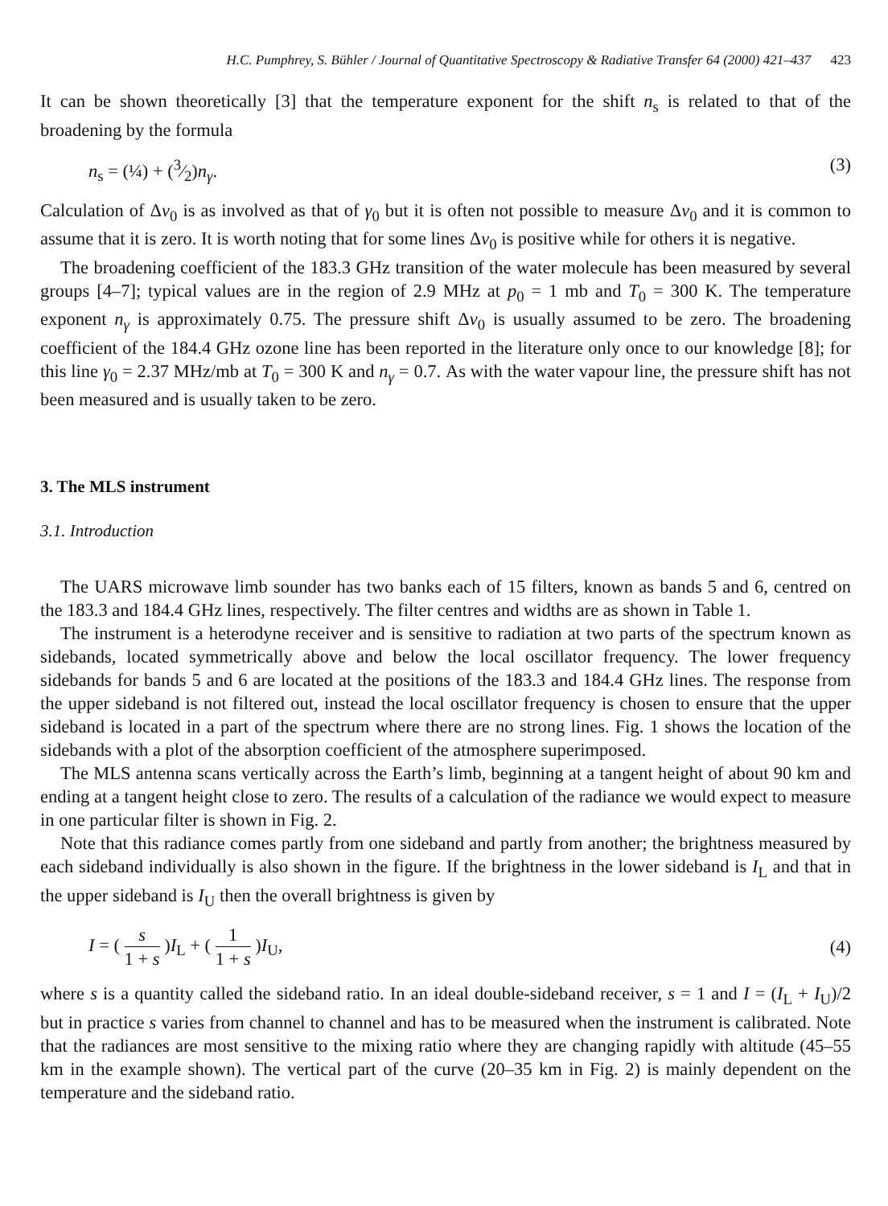H.C. Pumphrey, S. Bühler / Journal of Quantitative Spectroscopy & Radiative Transfer 64 (2000) 421–437 423
It can be shown theoretically [3] that the temperature exponent for the shift n<sub>s</sub> is related to that of the broadening by the formula
n<sub>s</sub> = (¼) + (3⁄2)n<sub>γ</sub>. (3)
Calculation of Δv<sub>0</sub> is as involved as that of γ<sub>0</sub> but it is often not possible to measure Δv<sub>0</sub> and it is common to assume that it is zero. It is worth noting that for some lines Δv<sub>0</sub> is positive while for others it is negative.
The broadening coefficient of the 183.3 GHz transition of the water molecule has been measured by several groups [4–7]; typical values are in the region of 2.9 MHz at p<sub>0</sub> = 1 mb and T<sub>0</sub> = 300 K. The temperature exponent n<sub>γ</sub> is approximately 0.75. The pressure shift Δv<sub>0</sub> is usually assumed to be zero. The broadening coefficient of the 184.4 GHz ozone line has been reported in the literature only once to our knowledge [8]; for this line γ<sub>0</sub> = 2.37 MHz/mb at T<sub>0</sub> = 300 K and n<sub>γ</sub> = 0.7. As with the water vapour line, the pressure shift has not been measured and is usually taken to be zero.
3. The MLS instrument
3.1. Introduction
The UARS microwave limb sounder has two banks each of 15 filters, known as bands 5 and 6, centred on the 183.3 and 184.4 GHz lines, respectively. The filter centres and widths are as shown in Table 1.
The instrument is a heterodyne receiver and is sensitive to radiation at two parts of the spectrum known as sidebands, located symmetrically above and below the local oscillator frequency. The lower frequency sidebands for bands 5 and 6 are located at the positions of the 183.3 and 184.4 GHz lines. The response from the upper sideband is not filtered out, instead the local oscillator frequency is chosen to ensure that the upper sideband is located in a part of the spectrum where there are no strong lines. Fig. 1 shows the location of the sidebands with a plot of the absorption coefficient of the atmosphere superimposed.
The MLS antenna scans vertically across the Earth’s limb, beginning at a tangent height of about 90 km and ending at a tangent height close to zero. The results of a calculation of the radiance we would expect to measure in one particular filter is shown in Fig. 2.
Note that this radiance comes partly from one sideband and partly from another; the brightness measured by each sideband individually is also shown in the figure. If the brightness in the lower sideband is I<sub>L</sub> and that in the upper sideband is I<sub>U</sub> then the overall brightness is given by
I = ( s 1 + s )I<sub>L</sub> + ( 1 1 + s )I<sub>U</sub>, (4)
where s is a quantity called the sideband ratio. In an ideal double-sideband receiver, s = 1 and I = (I<sub>L</sub> + I<sub>U</sub>)/2 but in practice s varies from channel to channel and has to be measured when the instrument is calibrated. Note that the radiances are most sensitive to the mixing ratio where they are changing rapidly with altitude (45–55 km in the example shown). The vertical part of the curve (20–35 km in Fig. 2) is mainly dependent on the temperature and the sideband ratio.